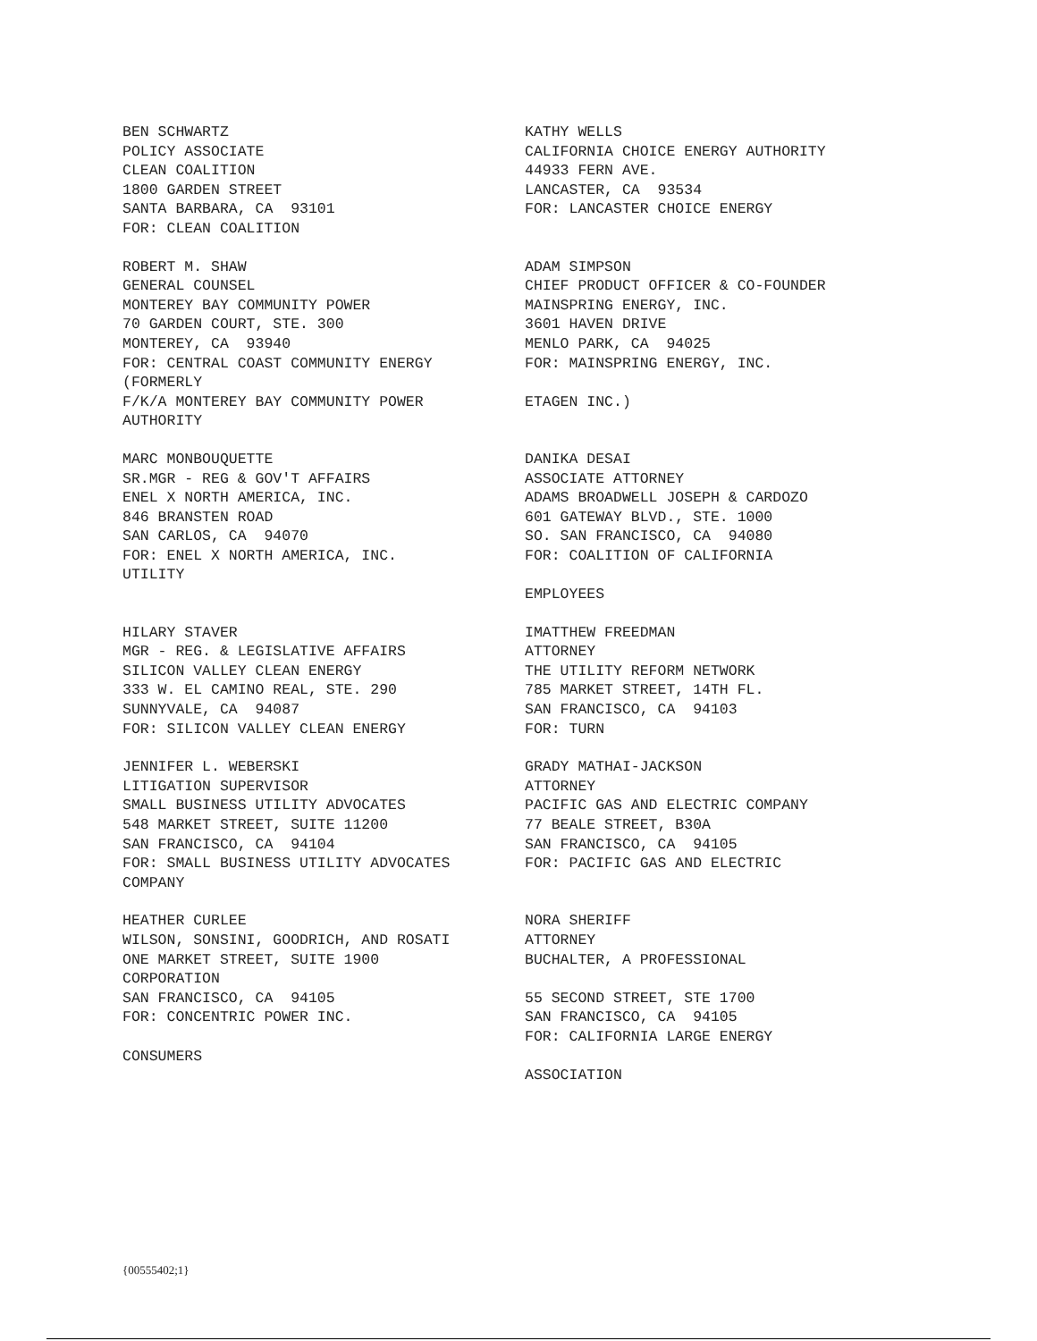BEN SCHWARTZ POLICY ASSOCIATE CLEAN COALITION 1800 GARDEN STREET SANTA BARBARA, CA 93101 FOR: CLEAN COALITION
KATHY WELLS CALIFORNIA CHOICE ENERGY AUTHORITY 44933 FERN AVE. LANCASTER, CA 93534 FOR: LANCASTER CHOICE ENERGY
ROBERT M. SHAW GENERAL COUNSEL MONTEREY BAY COMMUNITY POWER 70 GARDEN COURT, STE. 300 MONTEREY, CA 93940 FOR: CENTRAL COAST COMMUNITY ENERGY (FORMERLY F/K/A MONTEREY BAY COMMUNITY POWER AUTHORITY
ADAM SIMPSON CHIEF PRODUCT OFFICER & CO-FOUNDER MAINSPRING ENERGY, INC. 3601 HAVEN DRIVE MENLO PARK, CA 94025 FOR: MAINSPRING ENERGY, INC. ETAGEN INC.)
MARC MONBOUQUETTE SR.MGR - REG & GOV'T AFFAIRS ENEL X NORTH AMERICA, INC. 846 BRANSTEN ROAD SAN CARLOS, CA 94070 FOR: ENEL X NORTH AMERICA, INC. UTILITY
DANIKA DESAI ASSOCIATE ATTORNEY ADAMS BROADWELL JOSEPH & CARDOZO 601 GATEWAY BLVD., STE. 1000 SO. SAN FRANCISCO, CA 94080 FOR: COALITION OF CALIFORNIA EMPLOYEES
HILARY STAVER MGR - REG. & LEGISLATIVE AFFAIRS SILICON VALLEY CLEAN ENERGY 333 W. EL CAMINO REAL, STE. 290 SUNNYVALE, CA 94087 FOR: SILICON VALLEY CLEAN ENERGY
IMATTHEW FREEDMAN ATTORNEY THE UTILITY REFORM NETWORK 785 MARKET STREET, 14TH FL. SAN FRANCISCO, CA 94103 FOR: TURN
JENNIFER L. WEBERSKI LITIGATION SUPERVISOR SMALL BUSINESS UTILITY ADVOCATES 548 MARKET STREET, SUITE 11200 SAN FRANCISCO, CA 94104 FOR: SMALL BUSINESS UTILITY ADVOCATES COMPANY
GRADY MATHAI-JACKSON ATTORNEY PACIFIC GAS AND ELECTRIC COMPANY 77 BEALE STREET, B30A SAN FRANCISCO, CA 94105 FOR: PACIFIC GAS AND ELECTRIC
HEATHER CURLEE WILSON, SONSINI, GOODRICH, AND ROSATI ONE MARKET STREET, SUITE 1900 CORPORATION SAN FRANCISCO, CA 94105 FOR: CONCENTRIC POWER INC. CONSUMERS
NORA SHERIFF ATTORNEY BUCHALTER, A PROFESSIONAL 55 SECOND STREET, STE 1700 SAN FRANCISCO, CA 94105 FOR: CALIFORNIA LARGE ENERGY ASSOCIATION
{00555402;1}